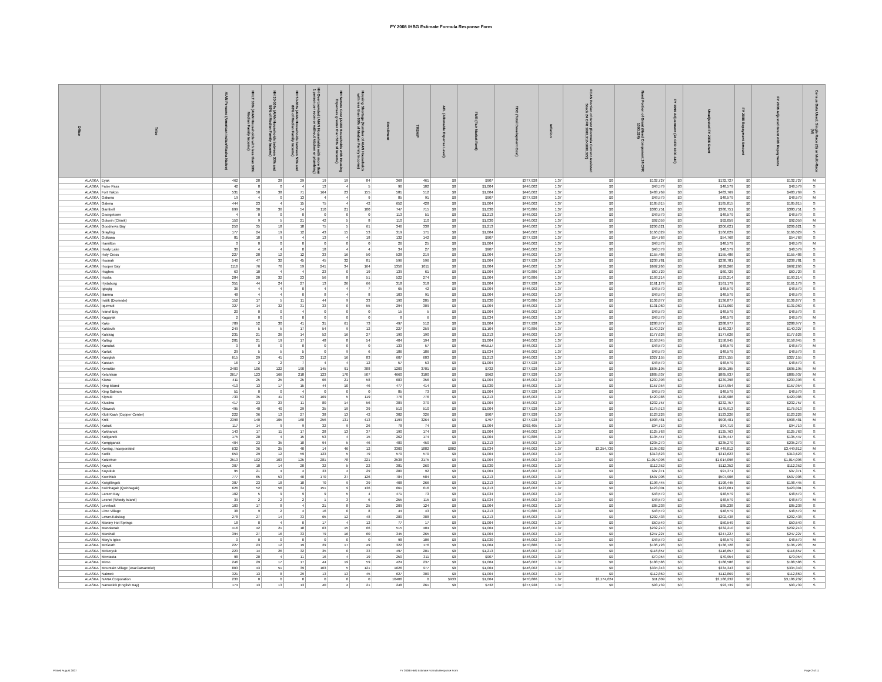FY 2008 IHBG Estimate Formula Response Form
| Office | Tribe | AIAN Persons (American Indian/Alaska Native) | HHLT 30% (AIAN Households with less than 30% Median Family Income) | HH 30-50% (AIAN Households between 30% and 50% of Median Family Income) | HH 50-80% (AIAN Households between 50% and 80% of Median Family Income) | HH Overcrowded (AIAN Households with more than 1 person per room or without kitchen or plumbing) | HH Severe Cost (AIAN Households with Housing Expenses greater than 50% of Income) | Housing Shortage (Number of AIAN Households with less than 80% of Median Family Income) | Enrollment | TRSAIP | AEL (Allowable Expense Level) | FMR (Fair Market Rent) | TDC (Total Development Cost) | Inflation | FCAS Portion of Grant (Formula Current Assisted Stock 24 CFR 1000.312-1000.322) | Need Portion of Grant (Need Component 24 CFR 1000.324) | FY 1996 Adjustment (24 CFR 1000.340) | Unadjusted FY 2008 Grant | FY 2008 Repayment Amount | FY 2008 Adjusted Grant with Repayments | Census Data Used: Single Race (S) or Multi-Race (M) |
| --- | --- | --- | --- | --- | --- | --- | --- | --- | --- | --- | --- | --- | --- | --- | --- | --- | --- | --- | --- | --- | --- |
| ALASKA | Eyak | 462 | 28 | 28 | 29 | 19 | 19 | 84 | 368 | 461 | $0 | $907 | $377,928 | 1.37 | $0 | $132,727 | $0 | $132,727 | $0 | $132,727 | M |
| ALASKA | False Pass | 42 | 8 | 0 | 4 | 13 | 4 | 5 | 96 | 102 | $0 | $1,004 | $446,002 | 1.37 | $0 | $48,579 | $0 | $48,579 | $0 | $48,579 | S |
| ALASKA | Fort Yukon | 531 | 50 | 38 | 71 | 164 | 23 | 155 | 581 | 512 | $0 | $1,004 | $446,002 | 1.37 | $0 | $483,769 | $0 | $483,769 | $0 | $483,769 | S |
| ALASKA | Gakona | 19 | 4 | 0 | 13 | 4 | 4 | 9 | 85 | 91 | $0 | $907 | $377,928 | 1.37 | $0 | $48,579 | $0 | $48,579 | $0 | $48,579 | M |
| ALASKA | Galena | 444 | 23 | 4 | 15 | 75 | 4 | 42 | 652 | 428 | $0 | $1,004 | $446,002 | 1.37 | $0 | $185,815 | $0 | $185,815 | $0 | $185,815 | S |
| ALASKA | Gambell | 699 | 30 | 36 | 54 | 110 | 21 | 100 | 747 | 715 | $0 | $1,030 | $470,886 | 1.37 | $0 | $380,751 | $0 | $380,751 | $0 | $380,751 | S |
| ALASKA | Georgetown | 4 | 0 | 0 | 0 | 0 | 0 | 0 | 113 | 51 | $0 | $1,213 | $446,002 | 1.37 | $0 | $48,579 | $0 | $48,579 | $0 | $48,579 | S |
| ALASKA | Golovin (Chinik) | 150 | 9 | 5 | 21 | 42 | 5 | 8 | 110 | 110 | $0 | $1,030 | $446,002 | 1.37 | $0 | $92,059 | $0 | $92,059 | $0 | $92,059 | M |
| ALASKA | Goodnews Bay | 250 | 35 | 18 | 18 | 75 | 5 | 61 | 346 | 338 | $0 | $1,213 | $446,002 | 1.37 | $0 | $206,621 | $0 | $206,621 | $0 | $206,621 | S |
| ALASKA | Grayling | 177 | 24 | 19 | 12 | 43 | 15 | 53 | 319 | 171 | $0 | $1,004 | $446,002 | 1.37 | $0 | $166,029 | $0 | $166,029 | $0 | $166,029 | S |
| ALASKA | Gulkana | 81 | 18 | 9 | 4 | 13 | 4 | 18 | 132 | 142 | $0 | $907 | $377,928 | 1.37 | $0 | $54,768 | $0 | $54,768 | $0 | $54,768 | S |
| ALASKA | Hamilton | 0 | 0 | 0 | 0 | 0 | 0 | 0 | 26 | 25 | $0 | $1,004 | $446,002 | 1.37 | $0 | $48,579 | $0 | $48,579 | $0 | $48,579 | M |
| ALASKA | Healy Lake | 30 | 4 | 4 | 0 | 18 | 4 | 4 | 34 | 27 | $0 | $907 | $446,002 | 1.37 | $0 | $48,579 | $0 | $48,579 | $0 | $48,579 | S |
| ALASKA | Holy Cross | 227 | 28 | 12 | 12 | 33 | 16 | 50 | 528 | 219 | $0 | $1,004 | $446,002 | 1.37 | $0 | $155,486 | $0 | $155,486 | $0 | $155,486 | S |
| ALASKA | Hoonah | 540 | 47 | 32 | 45 | 45 | 32 | 81 | 596 | 596 | $0 | $1,004 | $377,928 | 1.37 | $0 | $238,781 | $0 | $238,781 | $0 | $238,781 | S |
| ALASKA | Hooper Bay | 1116 | 76 | 76 | 59 | 241 | 34 | 164 | 1356 | 1011 | $0 | $1,004 | $446,002 | 1.37 | $0 | $692,266 | $0 | $692,266 | $0 | $692,266 | S |
| ALASKA | Hughes | 63 | 10 | 4 | 4 | 23 | 0 | 19 | 139 | 61 | $0 | $1,004 | $470,886 | 1.37 | $0 | $60,729 | $0 | $60,729 | $0 | $60,729 | S |
| ALASKA | Huslia | 284 | 20 | 32 | 23 | 56 | 8 | 51 | 522 | 274 | $0 | $1,004 | $470,886 | 1.37 | $0 | $193,214 | $0 | $193,214 | $0 | $193,214 | S |
| ALASKA | Hydaburg | 351 | 44 | 24 | 27 | 13 | 26 | 66 | 318 | 318 | $0 | $1,004 | $377,928 | 1.37 | $0 | $161,179 | $0 | $161,179 | $0 | $161,179 | S |
| ALASKA | Igiugig | 36 | 4 | 4 | 0 | 4 | 4 | 7 | 65 | 42 | $0 | $1,004 | $446,002 | 1.37 | $0 | $48,579 | $0 | $48,579 | $0 | $48,579 | S |
| ALASKA | Iliamna | 48 | 4 | 4 | 0 | 8 | 4 | 8 | 103 | 91 | $0 | $1,004 | $446,002 | 1.37 | $0 | $48,579 | $0 | $48,579 | $0 | $48,579 | S |
| ALASKA | Inalik (Diomede) | 152 | 17 | 5 | 11 | 44 | 9 | 33 | 190 | 205 | $0 | $1,030 | $470,886 | 1.37 | $0 | $136,877 | $0 | $136,877 | $0 | $136,877 | S |
| ALASKA | Iqurmuit | 327 | 14 | 32 | 31 | 33 | 0 | 55 | 294 | 309 | $0 | $1,004 | $446,002 | 1.37 | $0 | $131,060 | $0 | $131,060 | $0 | $131,060 | S |
| ALASKA | Ivanof Bay | 20 | 0 | 0 | 4 | 0 | 0 | 0 | 15 | 5 | $0 | $1,004 | $446,002 | 1.37 | $0 | $48,579 | $0 | $48,579 | $0 | $48,579 | S |
| ALASKA | Kaguyak | 2 | 0 | 0 | 0 | 0 | 0 | 0 | 8 | 6 | $0 | $1,034 | $446,002 | 1.37 | $0 | $48,579 | $0 | $48,579 | $0 | $48,579 | M |
| ALASKA | Kake | 709 | 52 | 30 | 41 | 31 | 61 | 73 | 497 | 512 | $0 | $1,004 | $377,928 | 1.37 | $0 | $288,977 | $0 | $288,977 | $0 | $288,977 | S |
| ALASKA | Kaktovik | 249 | 5 | 5 | 17 | 54 | 9 | 12 | 227 | 259 | $0 | $1,104 | $470,886 | 1.37 | $0 | $140,327 | $0 | $140,327 | $0 | $140,327 | S |
| ALASKA | Kalskag | 231 | 21 | 26 | 14 | 52 | 16 | 27 | 190 | 190 | $0 | $1,213 | $446,002 | 1.37 | $0 | $177,626 | $0 | $177,626 | $0 | $177,626 | S |
| ALASKA | Kaltag | 201 | 21 | 19 | 17 | 48 | 8 | 54 | 404 | 194 | $0 | $1,004 | $446,002 | 1.37 | $0 | $158,945 | $0 | $158,945 | $0 | $158,945 | S |
| ALASKA | Kanatak | 0 | 0 | 0 | 0 | 0 | 0 | 0 | 133 | 57 | $0 | #NULL! | $446,002 | 1.37 | $0 | $48,579 | $0 | $48,579 | $0 | $48,579 | M |
| ALASKA | Karluk | 29 | 5 | 5 | 5 | 0 | 9 | 6 | 186 | 186 | $0 | $1,034 | $446,002 | 1.37 | $0 | $48,579 | $0 | $48,579 | $0 | $48,579 | S |
| ALASKA | Kasigluk | 615 | 29 | 41 | 23 | 112 | 16 | 83 | 607 | 603 | $0 | $1,213 | $446,002 | 1.37 | $0 | $327,155 | $0 | $327,155 | $0 | $327,155 | S |
| ALASKA | Kassan | 16 | 2 | 2 | 7 | 4 | 4 | 12 | 57 | 53 | $0 | $1,004 | $377,928 | 1.37 | $0 | $48,579 | $0 | $48,579 | $0 | $48,579 | S |
| ALASKA | Kenaitze | 2400 | 106 | 122 | 190 | 145 | 91 | 388 | 1200 | 3701 | $0 | $732 | $377,928 | 1.37 | $0 | $695,195 | $0 | $695,195 | $0 | $695,195 | M |
| ALASKA | Ketchikan | 2617 | 123 | 166 | 218 | 123 | 170 | 507 | 4660 | 3100 | $0 | $962 | $377,928 | 1.37 | $0 | $885,937 | $0 | $885,937 | $0 | $885,937 | M |
| ALASKA | Kiana | 411 | 25 | 25 | 25 | 66 | 21 | 58 | 683 | 356 | $0 | $1,004 | $446,002 | 1.37 | $0 | $239,398 | $0 | $239,398 | $0 | $239,398 | S |
| ALASKA | King Island | 410 | 13 | 17 | 15 | 44 | 10 | 46 | 477 | 414 | $0 | $1,030 | $446,002 | 1.37 | $0 | $157,954 | $0 | $157,954 | $0 | $157,954 | S |
| ALASKA | King Salmon | 51 | 0 | 0 | 4 | 0 | 0 | 0 | 85 | 73 | $0 | $1,004 | $377,928 | 1.37 | $0 | $48,579 | $0 | $48,579 | $0 | $48,579 | S |
| ALASKA | Kipnuk | 730 | 35 | 41 | 53 | 169 | 5 | 119 | 776 | 776 | $0 | $1,213 | $446,002 | 1.37 | $0 | $420,986 | $0 | $420,986 | $0 | $420,986 | S |
| ALASKA | Kivalina | 417 | 23 | 23 | 11 | 80 | 14 | 56 | 389 | 370 | $0 | $1,004 | $446,002 | 1.37 | $0 | $232,757 | $0 | $232,757 | $0 | $232,757 | S |
| ALASKA | Klawock | 495 | 40 | 40 | 29 | 35 | 19 | 39 | 510 | 510 | $0 | $1,004 | $377,928 | 1.37 | $0 | $175,913 | $0 | $175,913 | $0 | $175,913 | S |
| ALASKA | Kluti Kaah (Copper Center) | 222 | 36 | 13 | 27 | 38 | 13 | 42 | 302 | 326 | $0 | $907 | $377,928 | 1.37 | $0 | $123,226 | $0 | $123,226 | $0 | $123,226 | M |
| ALASKA | Knik | 2398 | 140 | 105 | 168 | 256 | 131 | 413 | 1199 | 3264 | $0 | $797 | $377,928 | 1.37 | $0 | $908,481 | $0 | $908,481 | $0 | $908,481 | M |
| ALASKA | Kobuk | 117 | 14 | 9 | 9 | 32 | 9 | 26 | 78 | 74 | $0 | $1,004 | $392,405 | 1.37 | $0 | $94,719 | $0 | $94,719 | $0 | $94,719 | S |
| ALASKA | Kokhanok | 143 | 17 | 11 | 17 | 28 | 13 | 37 | 190 | 174 | $0 | $1,004 | $446,002 | 1.37 | $0 | $125,763 | $0 | $125,763 | $0 | $125,763 | S |
| ALASKA | Koliganek | 175 | 20 | 4 | 15 | 53 | 4 | 15 | 262 | 174 | $0 | $1,004 | $470,886 | 1.37 | $0 | $135,447 | $0 | $135,447 | $0 | $135,447 | S |
| ALASKA | Kongiganak | 404 | 23 | 35 | 18 | 94 | 5 | 46 | 480 | 450 | $0 | $1,213 | $446,002 | 1.37 | $0 | $235,270 | $0 | $235,270 | $0 | $235,270 | S |
| ALASKA | Koniag, Incorporated | 632 | 36 | 25 | 40 | 14 | 46 | 12 | 3300 | 1882 | $802 | $1,034 | $446,002 | 1.37 | $3,254,730 | $195,082 | $0 | $3,449,812 | $0 | $3,449,812 | M |
| ALASKA | Kotlik | 650 | 29 | 12 | 59 | 123 | 5 | 79 | 570 | 570 | $0 | $1,004 | $446,002 | 1.37 | $0 | $313,623 | $0 | $313,623 | $0 | $313,623 | S |
| ALASKA | Kotzebue | 2513 | 102 | 103 | 125 | 281 | 78 | 221 | 2538 | 2175 | $0 | $1,004 | $446,002 | 1.37 | $0 | $1,014,096 | $0 | $1,014,096 | $0 | $1,014,096 | S |
| ALASKA | Koyuk | 307 | 18 | 14 | 20 | 32 | 5 | 22 | 381 | 260 | $0 | $1,030 | $446,002 | 1.37 | $0 | $112,352 | $0 | $112,352 | $0 | $112,352 | S |
| ALASKA | Koyukuk | 95 | 21 | 4 | 4 | 33 | 4 | 29 | 280 | 92 | $0 | $1,004 | $446,002 | 1.37 | $0 | $97,371 | $0 | $97,371 | $0 | $97,371 | S |
| ALASKA | Kwethluk | 777 | 65 | 53 | 40 | 170 | 27 | 126 | 784 | 584 | $0 | $1,213 | $446,002 | 1.37 | $0 | $507,906 | $0 | $507,906 | $0 | $507,906 | S |
| ALASKA | Kwigillingok | 387 | 23 | 18 | 18 | 70 | 9 | 39 | 408 | 266 | $0 | $1,213 | $446,002 | 1.37 | $0 | $198,445 | $0 | $198,445 | $0 | $198,445 | S |
| ALASKA | Kwinhagak (Quinhagak) | 626 | 52 | 56 | 34 | 151 | 9 | 136 | 661 | 616 | $0 | $1,213 | $446,002 | 1.37 | $0 | $423,001 | $0 | $423,001 | $0 | $423,001 | S |
| ALASKA | Larsen Bay | 102 | 5 | 9 | 9 | 9 | 5 | 4 | 471 | 73 | $0 | $1,034 | $446,002 | 1.37 | $0 | $48,579 | $0 | $48,579 | $0 | $48,579 | S |
| ALASKA | Lesnoi (Woody Island) | 39 | 2 | 2 | 2 | 1 | 3 | 6 | 255 | 115 | $0 | $1,034 | $446,002 | 1.37 | $0 | $48,579 | $0 | $48,579 | $0 | $48,579 | M |
| ALASKA | Levelock | 103 | 17 | 8 | 4 | 21 | 8 | 25 | 209 | 124 | $0 | $1,004 | $446,002 | 1.37 | $0 | $85,238 | $0 | $85,238 | $0 | $85,238 | S |
| ALASKA | Lime Village | 38 | 9 | 2 | 4 | 16 | 0 | 8 | 44 | 43 | $0 | $1,213 | $470,886 | 1.37 | $0 | $48,579 | $0 | $48,579 | $0 | $48,579 | M |
| ALASKA | Lower.Kalskag | 278 | 27 | 14 | 33 | 65 | 12 | 48 | 280 | 388 | $0 | $1,213 | $446,002 | 1.37 | $0 | $202,438 | $0 | $202,438 | $0 | $202,438 | S |
| ALASKA | Manley Hot Springs | 18 | 8 | 4 | 0 | 17 | 4 | 12 | 77 | 17 | $0 | $1,004 | $446,002 | 1.37 | $0 | $50,549 | $0 | $50,549 | $0 | $50,549 | S |
| ALASKA | Manokotak | 416 | 42 | 21 | 18 | 63 | 15 | 66 | 515 | 404 | $0 | $1,004 | $446,002 | 1.37 | $0 | $232,210 | $0 | $232,210 | $0 | $232,210 | S |
| ALASKA | Marshall | 394 | 27 | 16 | 33 | 79 | 16 | 60 | 345 | 265 | $0 | $1,004 | $446,002 | 1.37 | $0 | $247,227 | $0 | $247,227 | $0 | $247,227 | S |
| ALASKA | Mary's Igloo | 0 | 0 | 0 | 0 | 0 | 0 | 0 | 98 | 106 | $0 | $1,030 | $446,002 | 1.37 | $0 | $48,579 | $0 | $48,579 | $0 | $48,579 | M |
| ALASKA | McGrath | 227 | 23 | 12 | 19 | 29 | 17 | 49 | 322 | 176 | $0 | $1,004 | $470,886 | 1.37 | $0 | $136,728 | $0 | $136,728 | $0 | $136,728 | M |
| ALASKA | Mekoryuk | 223 | 14 | 26 | 32 | 35 | 0 | 33 | 497 | 201 | $0 | $1,213 | $446,002 | 1.37 | $0 | $116,657 | $0 | $116,657 | $0 | $116,657 | S |
| ALASKA | Mentasta | 98 | 20 | 4 | 11 | 16 | 4 | 19 | 250 | 311 | $0 | $907 | $446,002 | 1.37 | $0 | $70,954 | $0 | $70,954 | $0 | $70,954 | S |
| ALASKA | Minto | 246 | 29 | 17 | 17 | 44 | 19 | 59 | 424 | 237 | $0 | $1,004 | $446,002 | 1.37 | $0 | $188,586 | $0 | $188,586 | $0 | $188,586 | S |
| ALASKA | Mountain Village (Asa'Carsarmiut) | 803 | 43 | 51 | 39 | 103 | 5 | 121 | 1026 | 977 | $0 | $1,004 | $446,002 | 1.37 | $0 | $334,343 | $0 | $334,343 | $0 | $334,343 | S |
| ALASKA | Naknek | 321 | 13 | 8 | 29 | 13 | 13 | 45 | 627 | 300 | $0 | $1,004 | $446,002 | 1.37 | $0 | $112,869 | $0 | $112,869 | $0 | $112,869 | S |
| ALASKA | NANA Corporation | 230 | 0 | 0 | 0 | 0 | 0 | 0 | 10406 | 0 | $933 | $1,004 | $470,886 | 1.37 | $3,174,624 | $11,609 | $0 | $3,186,232 | $0 | $3,186,232 | S |
| ALASKA | Nanwelek (English Bay) | 174 | 13 | 13 | 13 | 40 | 4 | 21 | 248 | 261 | $0 | $732 | $377,928 | 1.37 | $0 | $93,739 | $0 | $93,739 | $0 | $93,739 | S |
Printed August 2007 FY 2008 IHBG Estimate Formula Response Form Page 2 of 11